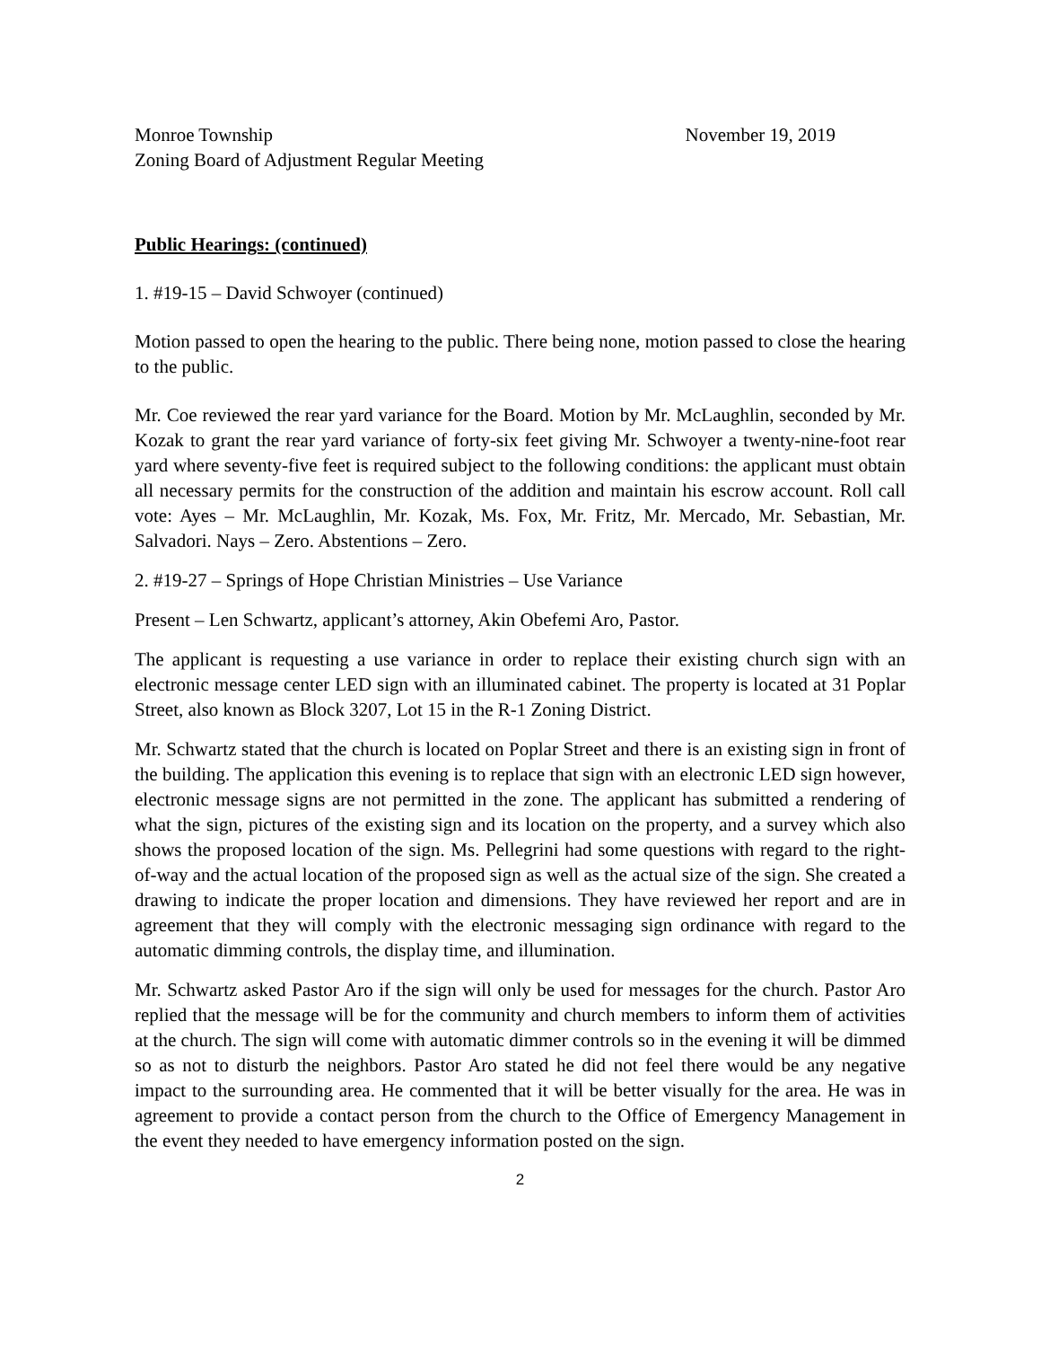Monroe Township
Zoning Board of Adjustment Regular Meeting
November 19, 2019
Public Hearings: (continued)
1. #19-15 – David Schwoyer (continued)
Motion passed to open the hearing to the public. There being none, motion passed to close the hearing to the public.
Mr. Coe reviewed the rear yard variance for the Board. Motion by Mr. McLaughlin, seconded by Mr. Kozak to grant the rear yard variance of forty-six feet giving Mr. Schwoyer a twenty-nine-foot rear yard where seventy-five feet is required subject to the following conditions: the applicant must obtain all necessary permits for the construction of the addition and maintain his escrow account. Roll call vote: Ayes – Mr. McLaughlin, Mr. Kozak, Ms. Fox, Mr. Fritz, Mr. Mercado, Mr. Sebastian, Mr. Salvadori. Nays – Zero. Abstentions – Zero.
2. #19-27 – Springs of Hope Christian Ministries – Use Variance
Present – Len Schwartz, applicant’s attorney, Akin Obefemi Aro, Pastor.
The applicant is requesting a use variance in order to replace their existing church sign with an electronic message center LED sign with an illuminated cabinet. The property is located at 31 Poplar Street, also known as Block 3207, Lot 15 in the R-1 Zoning District.
Mr. Schwartz stated that the church is located on Poplar Street and there is an existing sign in front of the building. The application this evening is to replace that sign with an electronic LED sign however, electronic message signs are not permitted in the zone. The applicant has submitted a rendering of what the sign, pictures of the existing sign and its location on the property, and a survey which also shows the proposed location of the sign. Ms. Pellegrini had some questions with regard to the right-of-way and the actual location of the proposed sign as well as the actual size of the sign. She created a drawing to indicate the proper location and dimensions. They have reviewed her report and are in agreement that they will comply with the electronic messaging sign ordinance with regard to the automatic dimming controls, the display time, and illumination.
Mr. Schwartz asked Pastor Aro if the sign will only be used for messages for the church. Pastor Aro replied that the message will be for the community and church members to inform them of activities at the church. The sign will come with automatic dimmer controls so in the evening it will be dimmed so as not to disturb the neighbors. Pastor Aro stated he did not feel there would be any negative impact to the surrounding area. He commented that it will be better visually for the area. He was in agreement to provide a contact person from the church to the Office of Emergency Management in the event they needed to have emergency information posted on the sign.
2